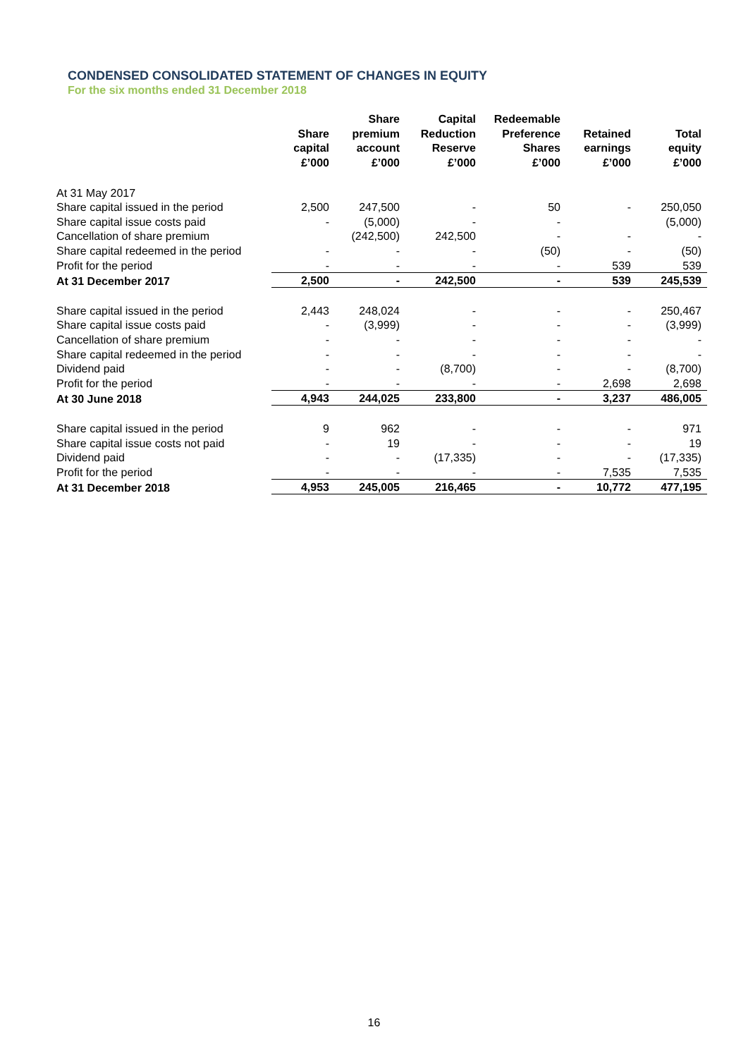CONDENSED CONSOLIDATED STATEMENT OF CHANGES IN EQUITY
For the six months ended 31 December 2018
| | Share capital £’000 | Share premium account £’000 | Capital Reduction Reserve £’000 | Redeemable Preference Shares £’000 | Retained earnings £’000 | Total equity £’000 |
| --- | --- | --- | --- | --- | --- | --- |
| At 31 May 2017 | | | | | | |
| Share capital issued in the period | 2,500 | 247,500 | - | 50 | - | 250,050 |
| Share capital issue costs paid | - | (5,000) | - | - | | (5,000) |
| Cancellation of share premium | | (242,500) | 242,500 | - | - | - |
| Share capital redeemed in the period | - | - | - | (50) | - | (50) |
| Profit for the period | - | - | - | - | 539 | 539 |
| At 31 December 2017 | 2,500 | - | 242,500 | - | 539 | 245,539 |
| Share capital issued in the period | 2,443 | 248,024 | - | - | - | 250,467 |
| Share capital issue costs paid | - | (3,999) | - | - | - | (3,999) |
| Cancellation of share premium | - | - | - | - | - | - |
| Share capital redeemed in the period | - | - | - | - | - | - |
| Dividend paid | - | - | (8,700) | - | - | (8,700) |
| Profit for the period | - | - | - | - | 2,698 | 2,698 |
| At 30 June 2018 | 4,943 | 244,025 | 233,800 | - | 3,237 | 486,005 |
| Share capital issued in the period | 9 | 962 | - | - | - | 971 |
| Share capital issue costs not paid | - | 19 | - | - | - | 19 |
| Dividend paid | - | - | (17,335) | - | - | (17,335) |
| Profit for the period | - | - | - | - | 7,535 | 7,535 |
| At 31 December 2018 | 4,953 | 245,005 | 216,465 | - | 10,772 | 477,195 |
16